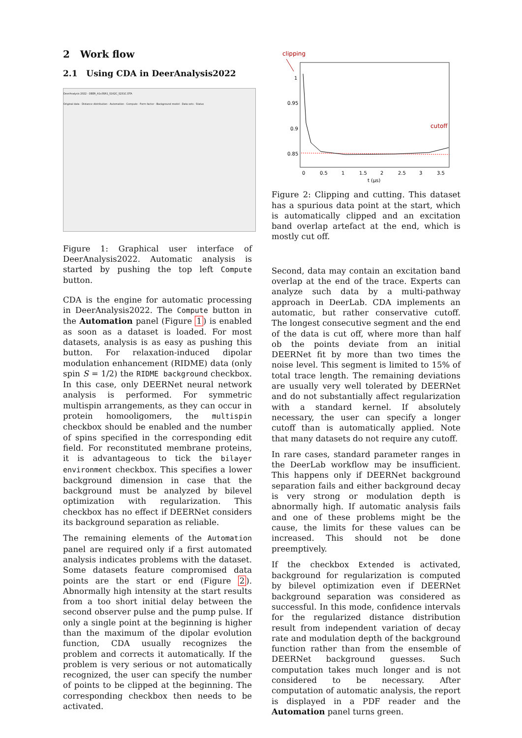2 Work flow
2.1 Using CDA in DeerAnalysis2022
DeerAnalysis 2022 - DEER_A1v3SR1_S162C_S231C.DTA
Original data · Distance distribution · Automation · Compute · Form factor · Background model · Data sets · Status
Figure 1: Graphical user interface of DeerAnalysis2022. Automatic analysis is started by pushing the top left Compute button.
CDA is the engine for automatic processing in DeerAnalysis2022. The Compute button in the Automation panel (Figure 1) is enabled as soon as a dataset is loaded. For most datasets, analysis is as easy as pushing this button. For relaxation-induced dipolar modulation enhancement (RIDME) data (only spin S = 1/2) the RIDME background checkbox. In this case, only DEERNet neural network analysis is performed. For symmetric multispin arrangements, as they can occur in protein homooligomers, the multispin checkbox should be enabled and the number of spins specified in the corresponding edit field. For reconstituted membrane proteins, it is advantageous to tick the bilayer environment checkbox. This specifies a lower background dimension in case that the background must be analyzed by bilevel optimization with regularization. This checkbox has no effect if DEERNet considers its background separation as reliable.
The remaining elements of the Automation panel are required only if a first automated analysis indicates problems with the dataset. Some datasets feature compromised data points are the start or end (Figure 2). Abnormally high intensity at the start results from a too short initial delay between the second observer pulse and the pump pulse. If only a single point at the beginning is higher than the maximum of the dipolar evolution function, CDA usually recognizes the problem and corrects it automatically. If the problem is very serious or not automatically recognized, the user can specify the number of points to be clipped at the beginning. The corresponding checkbox then needs to be activated.
clipping
1
0.95
0.9
0.85
cutoff
0
0.5
1
1.5
2
2.5
3
3.5
t (μs)
Figure 2: Clipping and cutting. This dataset has a spurious data point at the start, which is automatically clipped and an excitation band overlap artefact at the end, which is mostly cut off.
Second, data may contain an excitation band overlap at the end of the trace. Experts can analyze such data by a multi-pathway approach in DeerLab. CDA implements an automatic, but rather conservative cutoff. The longest consecutive segment and the end of the data is cut off, where more than half ob the points deviate from an initial DEERNet fit by more than two times the noise level. This segment is limited to 15% of total trace length. The remaining deviations are usually very well tolerated by DEERNet and do not substantially affect regularization with a standard kernel. If absolutely necessary, the user can specify a longer cutoff than is automatically applied. Note that many datasets do not require any cutoff.
In rare cases, standard parameter ranges in the DeerLab workflow may be insufficient. This happens only if DEERNet background separation fails and either background decay is very strong or modulation depth is abnormally high. If automatic analysis fails and one of these problems might be the cause, the limits for these values can be increased. This should not be done preemptively.
If the checkbox Extended is activated, background for regularization is computed by bilevel optimization even if DEERNet background separation was considered as successful. In this mode, confidence intervals for the regularized distance distribution result from independent variation of decay rate and modulation depth of the background function rather than from the ensemble of DEERNet background guesses. Such computation takes much longer and is not considered to be necessary. After computation of automatic analysis, the report is displayed in a PDF reader and the Automation panel turns green.